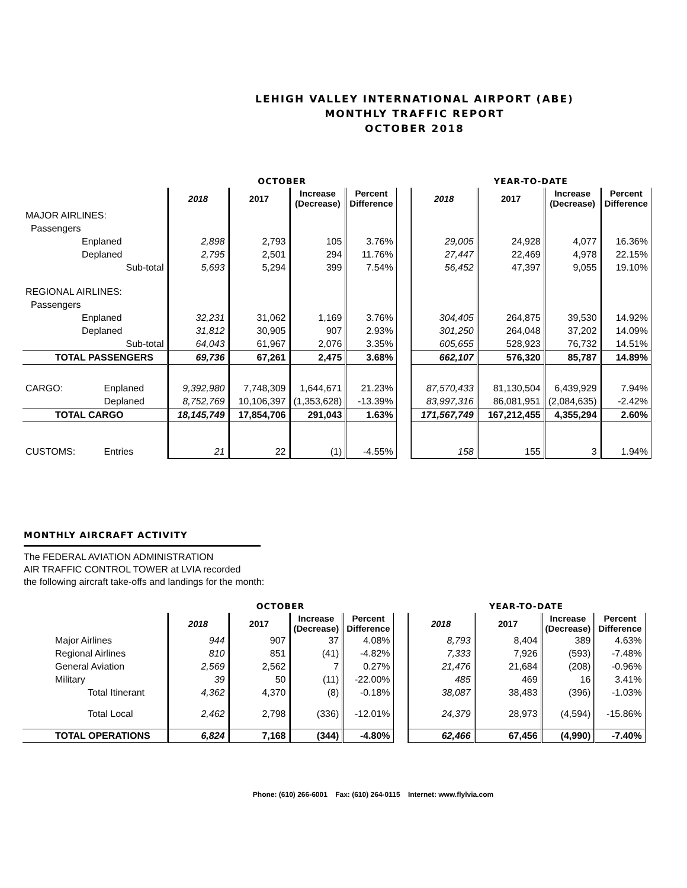LEHIGH VALLEY INTERNATIONAL AIRPORT (ABE)
MONTHLY TRAFFIC REPORT
OCTOBER 2018
| | | OCTOBER | | | | | YEAR-TO-DATE | | | |
| | | 2018 | 2017 | Increase (Decrease) | Percent Difference | | 2018 | 2017 | Increase (Decrease) | Percent Difference |
| MAJOR AIRLINES: | | | | | | | | | | |
| Passengers | | | | | | | | | | |
| Enplaned | | 2,898 | 2,793 | 105 | 3.76% | | 29,005 | 24,928 | 4,077 | 16.36% |
| Deplaned | | 2,795 | 2,501 | 294 | 11.76% | | 27,447 | 22,469 | 4,978 | 22.15% |
| Sub-total | | 5,693 | 5,294 | 399 | 7.54% | | 56,452 | 47,397 | 9,055 | 19.10% |
| REGIONAL AIRLINES: | | | | | | | | | | |
| Passengers | | | | | | | | | | |
| Enplaned | | 32,231 | 31,062 | 1,169 | 3.76% | | 304,405 | 264,875 | 39,530 | 14.92% |
| Deplaned | | 31,812 | 30,905 | 907 | 2.93% | | 301,250 | 264,048 | 37,202 | 14.09% |
| Sub-total | | 64,043 | 61,967 | 2,076 | 3.35% | | 605,655 | 528,923 | 76,732 | 14.51% |
| TOTAL PASSENGERS | | 69,736 | 67,261 | 2,475 | 3.68% | | 662,107 | 576,320 | 85,787 | 14.89% |
| CARGO: | Enplaned | 9,392,980 | 7,748,309 | 1,644,671 | 21.23% | | 87,570,433 | 81,130,504 | 6,439,929 | 7.94% |
| | Deplaned | 8,752,769 | 10,106,397 | (1,353,628) | -13.39% | | 83,997,316 | 86,081,951 | (2,084,635) | -2.42% |
| TOTAL CARGO | | 18,145,749 | 17,854,706 | 291,043 | 1.63% | | 171,567,749 | 167,212,455 | 4,355,294 | 2.60% |
| CUSTOMS: | Entries | 21 | 22 | (1) | -4.55% | | 158 | 155 | 3 | 1.94% |
MONTHLY AIRCRAFT ACTIVITY
The FEDERAL AVIATION ADMINISTRATION
AIR TRAFFIC CONTROL TOWER at LVIA recorded
the following aircraft take-offs and landings for the month:
| | OCTOBER | | | | | YEAR-TO-DATE | | | |
| | 2018 | 2017 | Increase (Decrease) | Percent Difference | | 2018 | 2017 | Increase (Decrease) | Percent Difference |
| Major Airlines | 944 | 907 | 37 | 4.08% | | 8,793 | 8,404 | 389 | 4.63% |
| Regional Airlines | 810 | 851 | (41) | -4.82% | | 7,333 | 7,926 | (593) | -7.48% |
| General Aviation | 2,569 | 2,562 | 7 | 0.27% | | 21,476 | 21,684 | (208) | -0.96% |
| Military | 39 | 50 | (11) | -22.00% | | 485 | 469 | 16 | 3.41% |
| Total Itinerant | 4,362 | 4,370 | (8) | -0.18% | | 38,087 | 38,483 | (396) | -1.03% |
| Total Local | 2,462 | 2,798 | (336) | -12.01% | | 24,379 | 28,973 | (4,594) | -15.86% |
| TOTAL OPERATIONS | 6,824 | 7,168 | (344) | -4.80% | | 62,466 | 67,456 | (4,990) | -7.40% |
Phone: (610) 266-6001 Fax: (610) 264-0115 Internet: www.flylvia.com